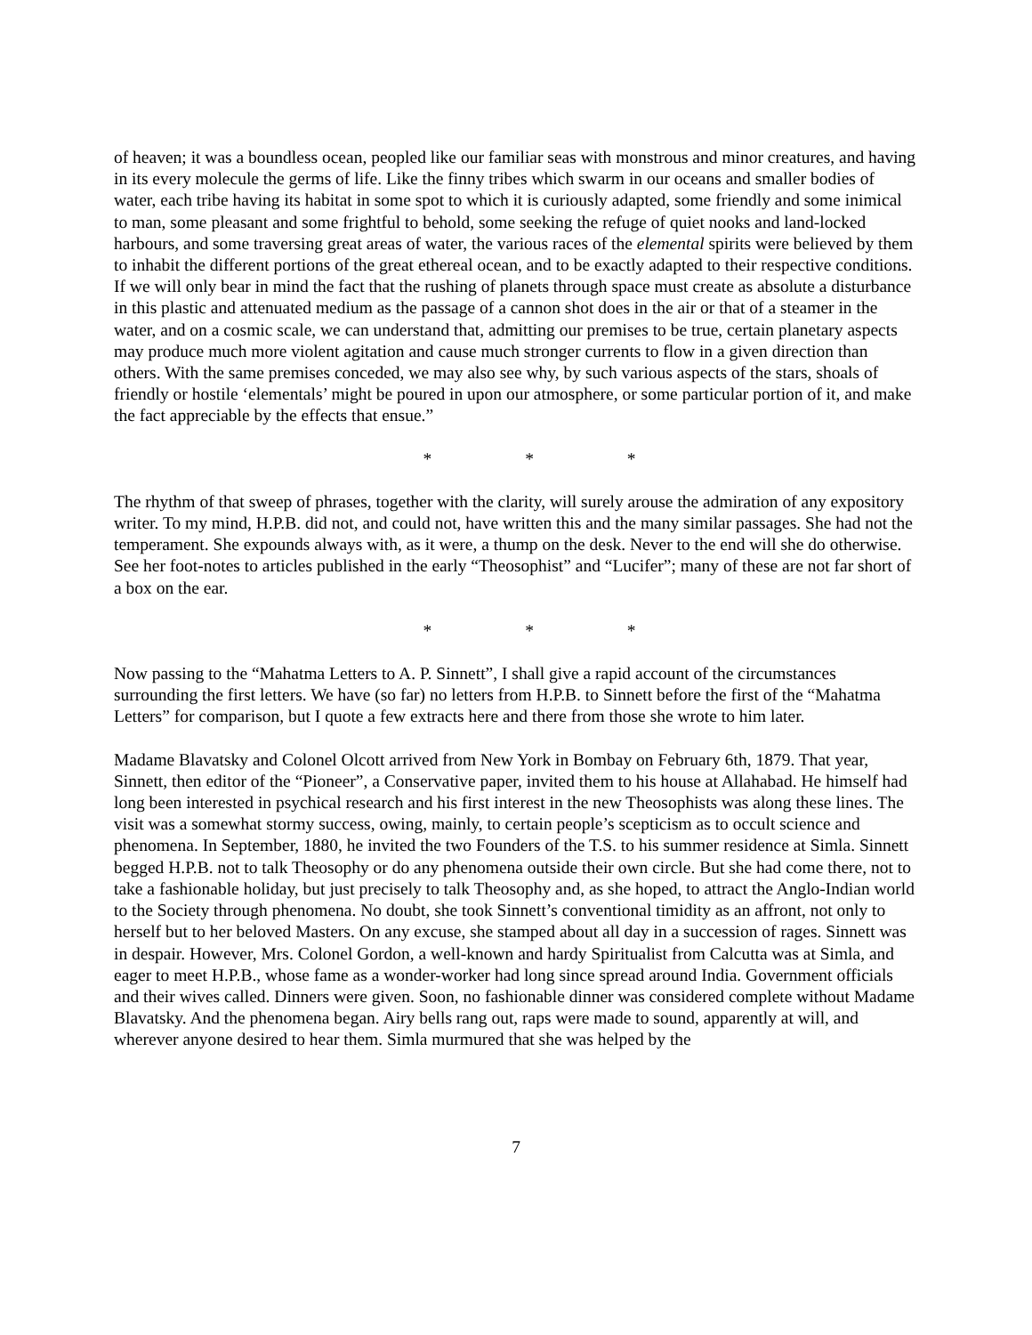of heaven; it was a boundless ocean, peopled like our familiar seas with monstrous and minor creatures, and having in its every molecule the germs of life. Like the finny tribes which swarm in our oceans and smaller bodies of water, each tribe having its habitat in some spot to which it is curiously adapted, some friendly and some inimical to man, some pleasant and some frightful to behold, some seeking the refuge of quiet nooks and land-locked harbours, and some traversing great areas of water, the various races of the elemental spirits were believed by them to inhabit the different portions of the great ethereal ocean, and to be exactly adapted to their respective conditions. If we will only bear in mind the fact that the rushing of planets through space must create as absolute a disturbance in this plastic and attenuated medium as the passage of a cannon shot does in the air or that of a steamer in the water, and on a cosmic scale, we can understand that, admitting our premises to be true, certain planetary aspects may produce much more violent agitation and cause much stronger currents to flow in a given direction than others. With the same premises conceded, we may also see why, by such various aspects of the stars, shoals of friendly or hostile ‘elementals’ might be poured in upon our atmosphere, or some particular portion of it, and make the fact appreciable by the effects that ensue.”
* * *
The rhythm of that sweep of phrases, together with the clarity, will surely arouse the admiration of any expository writer. To my mind, H.P.B. did not, and could not, have written this and the many similar passages. She had not the temperament. She expounds always with, as it were, a thump on the desk. Never to the end will she do otherwise. See her foot-notes to articles published in the early “Theosophist” and “Lucifer”; many of these are not far short of a box on the ear.
* * *
Now passing to the “Mahatma Letters to A. P. Sinnett”, I shall give a rapid account of the circumstances surrounding the first letters. We have (so far) no letters from H.P.B. to Sinnett before the first of the “Mahatma Letters” for comparison, but I quote a few extracts here and there from those she wrote to him later.
Madame Blavatsky and Colonel Olcott arrived from New York in Bombay on February 6th, 1879. That year, Sinnett, then editor of the “Pioneer”, a Conservative paper, invited them to his house at Allahabad. He himself had long been interested in psychical research and his first interest in the new Theosophists was along these lines. The visit was a somewhat stormy success, owing, mainly, to certain people’s scepticism as to occult science and phenomena. In September, 1880, he invited the two Founders of the T.S. to his summer residence at Simla. Sinnett begged H.P.B. not to talk Theosophy or do any phenomena outside their own circle. But she had come there, not to take a fashionable holiday, but just precisely to talk Theosophy and, as she hoped, to attract the Anglo-Indian world to the Society through phenomena. No doubt, she took Sinnett’s conventional timidity as an affront, not only to herself but to her beloved Masters. On any excuse, she stamped about all day in a succession of rages. Sinnett was in despair. However, Mrs. Colonel Gordon, a well-known and hardy Spiritualist from Calcutta was at Simla, and eager to meet H.P.B., whose fame as a wonder-worker had long since spread around India. Government officials and their wives called. Dinners were given. Soon, no fashionable dinner was considered complete without Madame Blavatsky. And the phenomena began. Airy bells rang out, raps were made to sound, apparently at will, and wherever anyone desired to hear them. Simla murmured that she was helped by the
7